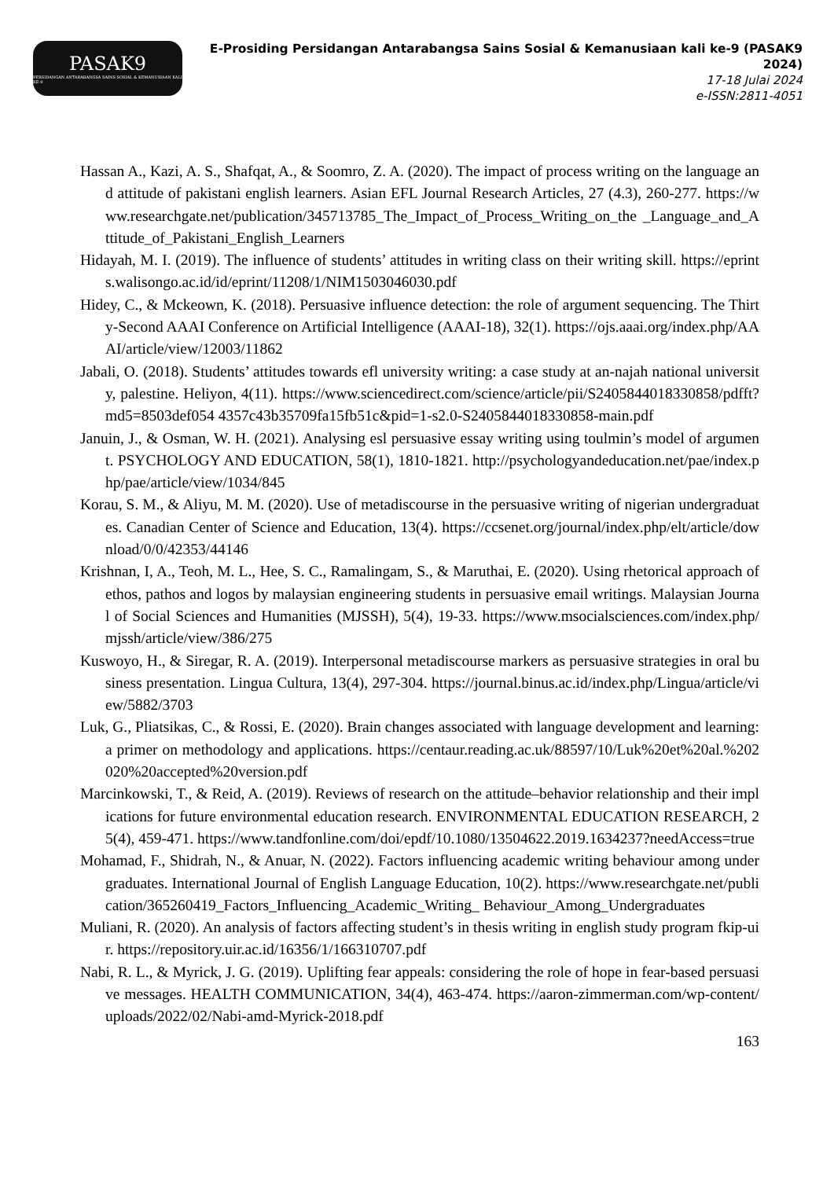PASAK9
PERSIDANGAN ANTARABANGSA SAINS SOSIAL & KEMANUSIAAN KALI KE-9
E-Prosiding Persidangan Antarabangsa Sains Sosial & Kemanusiaan kali ke-9 (PASAK9 2024)
17-18 Julai 2024
e-ISSN:2811-4051
Hassan A., Kazi, A. S., Shafqat, A., & Soomro, Z. A. (2020). The impact of process writing on the language and attitude of pakistani english learners. Asian EFL Journal Research Articles, 27 (4.3), 260-277. https://www.researchgate.net/publication/345713785_The_Impact_of_Process_Writing_on_the _Language_and_Attitude_of_Pakistani_English_Learners
Hidayah, M. I. (2019). The influence of students’ attitudes in writing class on their writing skill. https://eprints.walisongo.ac.id/id/eprint/11208/1/NIM1503046030.pdf
Hidey, C., & Mckeown, K. (2018). Persuasive influence detection: the role of argument sequencing. The Thirty-Second AAAI Conference on Artificial Intelligence (AAAI-18), 32(1). https://ojs.aaai.org/index.php/AAAI/article/view/12003/11862
Jabali, O. (2018). Students’ attitudes towards efl university writing: a case study at an-najah national university, palestine. Heliyon, 4(11). https://www.sciencedirect.com/science/article/pii/S2405844018330858/pdfft?md5=8503def054 4357c43b35709fa15fb51c&pid=1-s2.0-S2405844018330858-main.pdf
Januin, J., & Osman, W. H. (2021). Analysing esl persuasive essay writing using toulmin’s model of argument. PSYCHOLOGY AND EDUCATION, 58(1), 1810-1821. http://psychologyandeducation.net/pae/index.php/pae/article/view/1034/845
Korau, S. M., & Aliyu, M. M. (2020). Use of metadiscourse in the persuasive writing of nigerian undergraduates. Canadian Center of Science and Education, 13(4). https://ccsenet.org/journal/index.php/elt/article/download/0/0/42353/44146
Krishnan, I, A., Teoh, M. L., Hee, S. C., Ramalingam, S., & Maruthai, E. (2020). Using rhetorical approach of ethos, pathos and logos by malaysian engineering students in persuasive email writings. Malaysian Journal of Social Sciences and Humanities (MJSSH), 5(4), 19-33. https://www.msocialsciences.com/index.php/mjssh/article/view/386/275
Kuswoyo, H., & Siregar, R. A. (2019). Interpersonal metadiscourse markers as persuasive strategies in oral business presentation. Lingua Cultura, 13(4), 297-304. https://journal.binus.ac.id/index.php/Lingua/article/view/5882/3703
Luk, G., Pliatsikas, C., & Rossi, E. (2020). Brain changes associated with language development and learning: a primer on methodology and applications. https://centaur.reading.ac.uk/88597/10/Luk%20et%20al.%202020%20accepted%20version.pdf
Marcinkowski, T., & Reid, A. (2019). Reviews of research on the attitude–behavior relationship and their implications for future environmental education research. ENVIRONMENTAL EDUCATION RESEARCH, 25(4), 459-471. https://www.tandfonline.com/doi/epdf/10.1080/13504622.2019.1634237?needAccess=true
Mohamad, F., Shidrah, N., & Anuar, N. (2022). Factors influencing academic writing behaviour among undergraduates. International Journal of English Language Education, 10(2). https://www.researchgate.net/publication/365260419_Factors_Influencing_Academic_Writing_ Behaviour_Among_Undergraduates
Muliani, R. (2020). An analysis of factors affecting student’s in thesis writing in english study program fkip-uir. https://repository.uir.ac.id/16356/1/166310707.pdf
Nabi, R. L., & Myrick, J. G. (2019). Uplifting fear appeals: considering the role of hope in fear-based persuasive messages. HEALTH COMMUNICATION, 34(4), 463-474. https://aaron-zimmerman.com/wp-content/uploads/2022/02/Nabi-amd-Myrick-2018.pdf
163